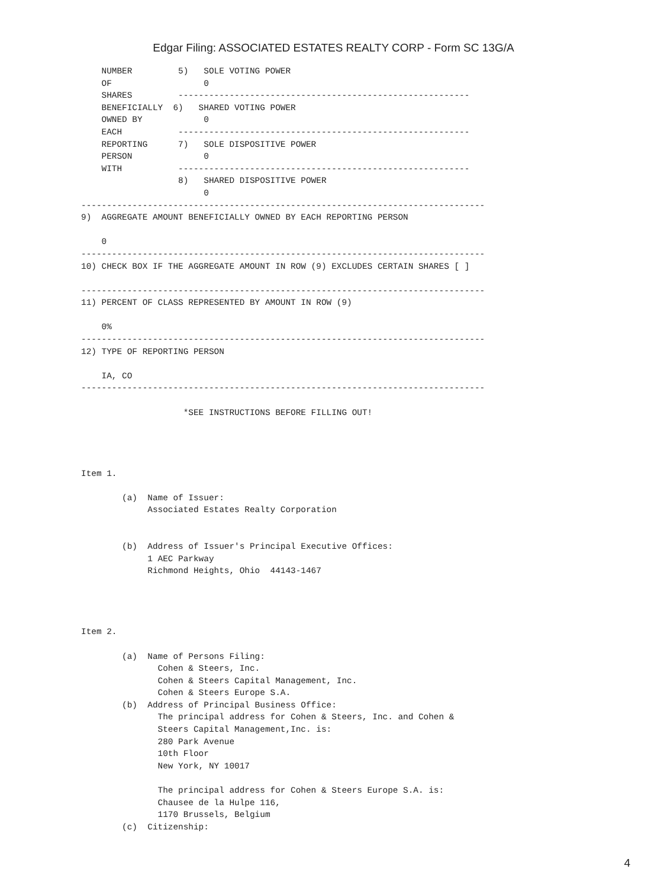Edgar Filing: ASSOCIATED ESTATES REALTY CORP - Form SC 13G/A
    NUMBER         5)   SOLE VOTING POWER
    OF                  0
    SHARES         ---------------------------------------------------------
    BENEFICIALLY  6)   SHARED VOTING POWER
    OWNED BY            0
    EACH           ---------------------------------------------------------
    REPORTING      7)   SOLE DISPOSITIVE POWER
    PERSON              0
    WITH           ---------------------------------------------------------
                   8)   SHARED DISPOSITIVE POWER
                        0
-------------------------------------------------------------------------------
9)  AGGREGATE AMOUNT BENEFICIALLY OWNED BY EACH REPORTING PERSON

    0
-------------------------------------------------------------------------------
10) CHECK BOX IF THE AGGREGATE AMOUNT IN ROW (9) EXCLUDES CERTAIN SHARES [ ]

-------------------------------------------------------------------------------
11) PERCENT OF CLASS REPRESENTED BY AMOUNT IN ROW (9)

    0%
-------------------------------------------------------------------------------
12) TYPE OF REPORTING PERSON

    IA, CO
-------------------------------------------------------------------------------

                    *SEE INSTRUCTIONS BEFORE FILLING OUT!




Item 1.

        (a)  Name of Issuer:
             Associated Estates Realty Corporation


        (b)  Address of Issuer's Principal Executive Offices:
             1 AEC Parkway
             Richmond Heights, Ohio  44143-1467




Item 2.

        (a)  Name of Persons Filing:
               Cohen & Steers, Inc.
               Cohen & Steers Capital Management, Inc.
               Cohen & Steers Europe S.A.
        (b)  Address of Principal Business Office:
               The principal address for Cohen & Steers, Inc. and Cohen &
               Steers Capital Management,Inc. is:
               280 Park Avenue
               10th Floor
               New York, NY 10017

               The principal address for Cohen & Steers Europe S.A. is:
               Chausee de la Hulpe 116,
               1170 Brussels, Belgium
        (c)  Citizenship:
4